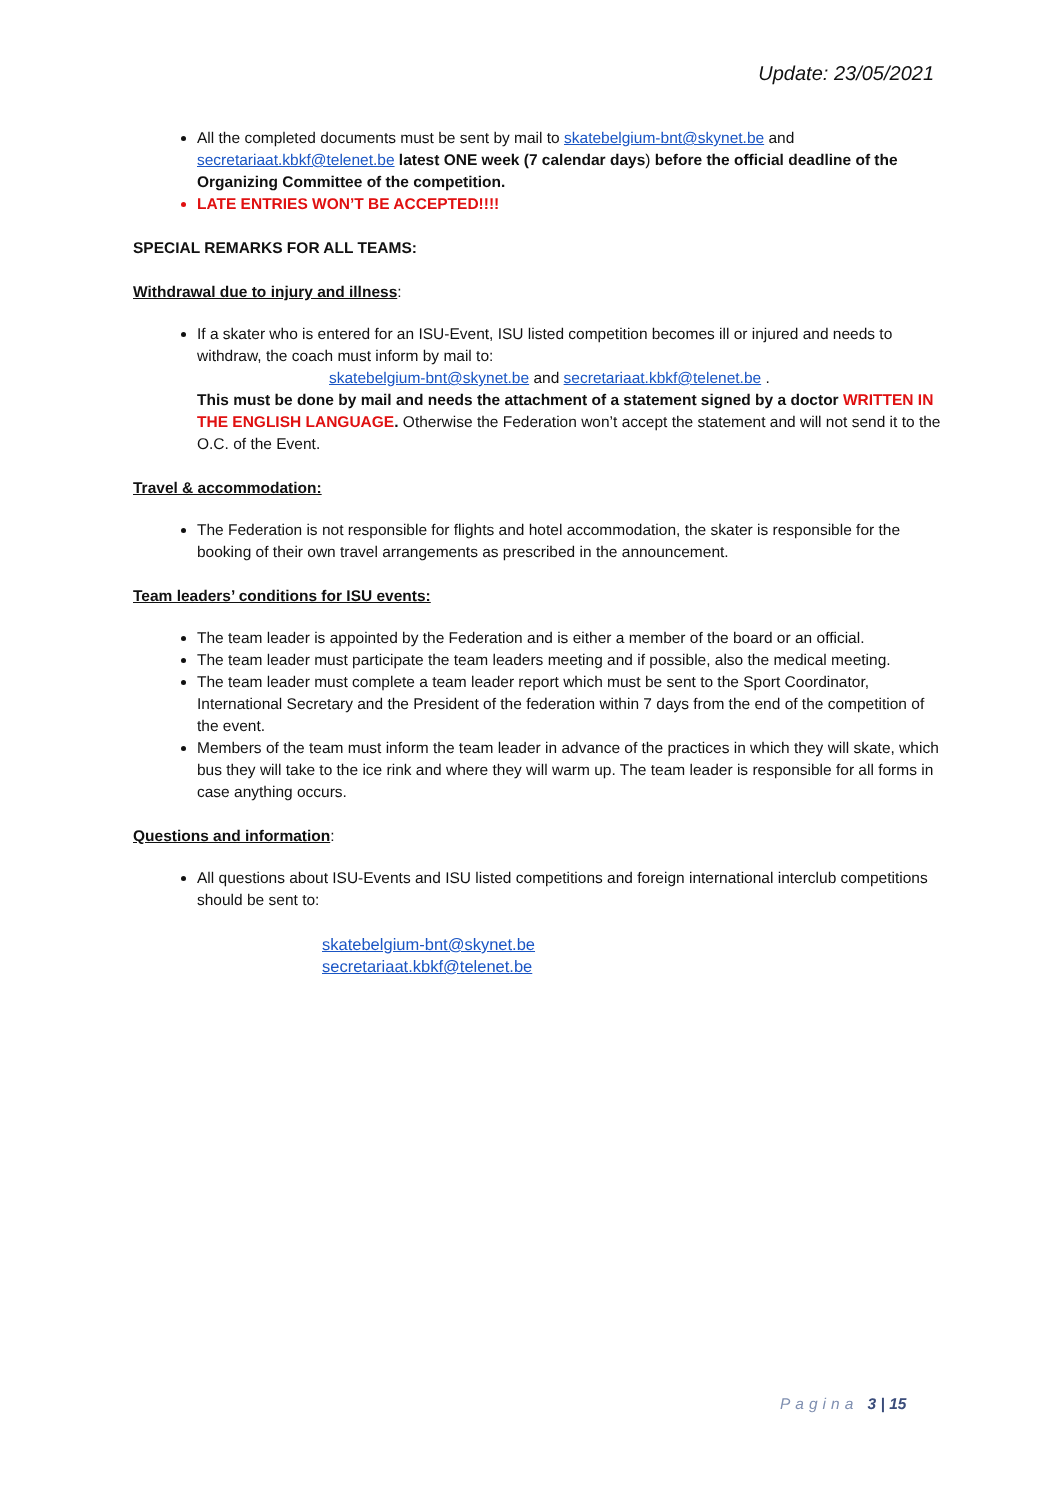Update: 23/05/2021
All the completed documents must be sent by mail to skatebelgium-bnt@skynet.be and secretariaat.kbkf@telenet.be latest ONE week (7 calendar days) before the official deadline of the Organizing Committee of the competition.
LATE ENTRIES WON’T BE ACCEPTED!!!!
SPECIAL REMARKS FOR ALL TEAMS:
Withdrawal due to injury and illness:
If a skater who is entered for an ISU-Event, ISU listed competition becomes ill or injured and needs to withdraw, the coach must inform by mail to:
skatebelgium-bnt@skynet.be and secretariaat.kbkf@telenet.be .
This must be done by mail and needs the attachment of a statement signed by a doctor WRITTEN IN THE ENGLISH LANGUAGE. Otherwise the Federation won’t accept the statement and will not send it to the O.C. of the Event.
Travel & accommodation:
The Federation is not responsible for flights and hotel accommodation, the skater is responsible for the booking of their own travel arrangements as prescribed in the announcement.
Team leaders’ conditions for ISU events:
The team leader is appointed by the Federation and is either a member of the board or an official.
The team leader must participate the team leaders meeting and if possible, also the medical meeting.
The team leader must complete a team leader report which must be sent to the Sport Coordinator, International Secretary and the President of the federation within 7 days from the end of the competition of the event.
Members of the team must inform the team leader in advance of the practices in which they will skate, which bus they will take to the ice rink and where they will warm up. The team leader is responsible for all forms in case anything occurs.
Questions and information:
All questions about ISU-Events and ISU listed competitions and foreign international interclub competitions should be sent to:
skatebelgium-bnt@skynet.be
secretariaat.kbkf@telenet.be
Pagina 3 | 15